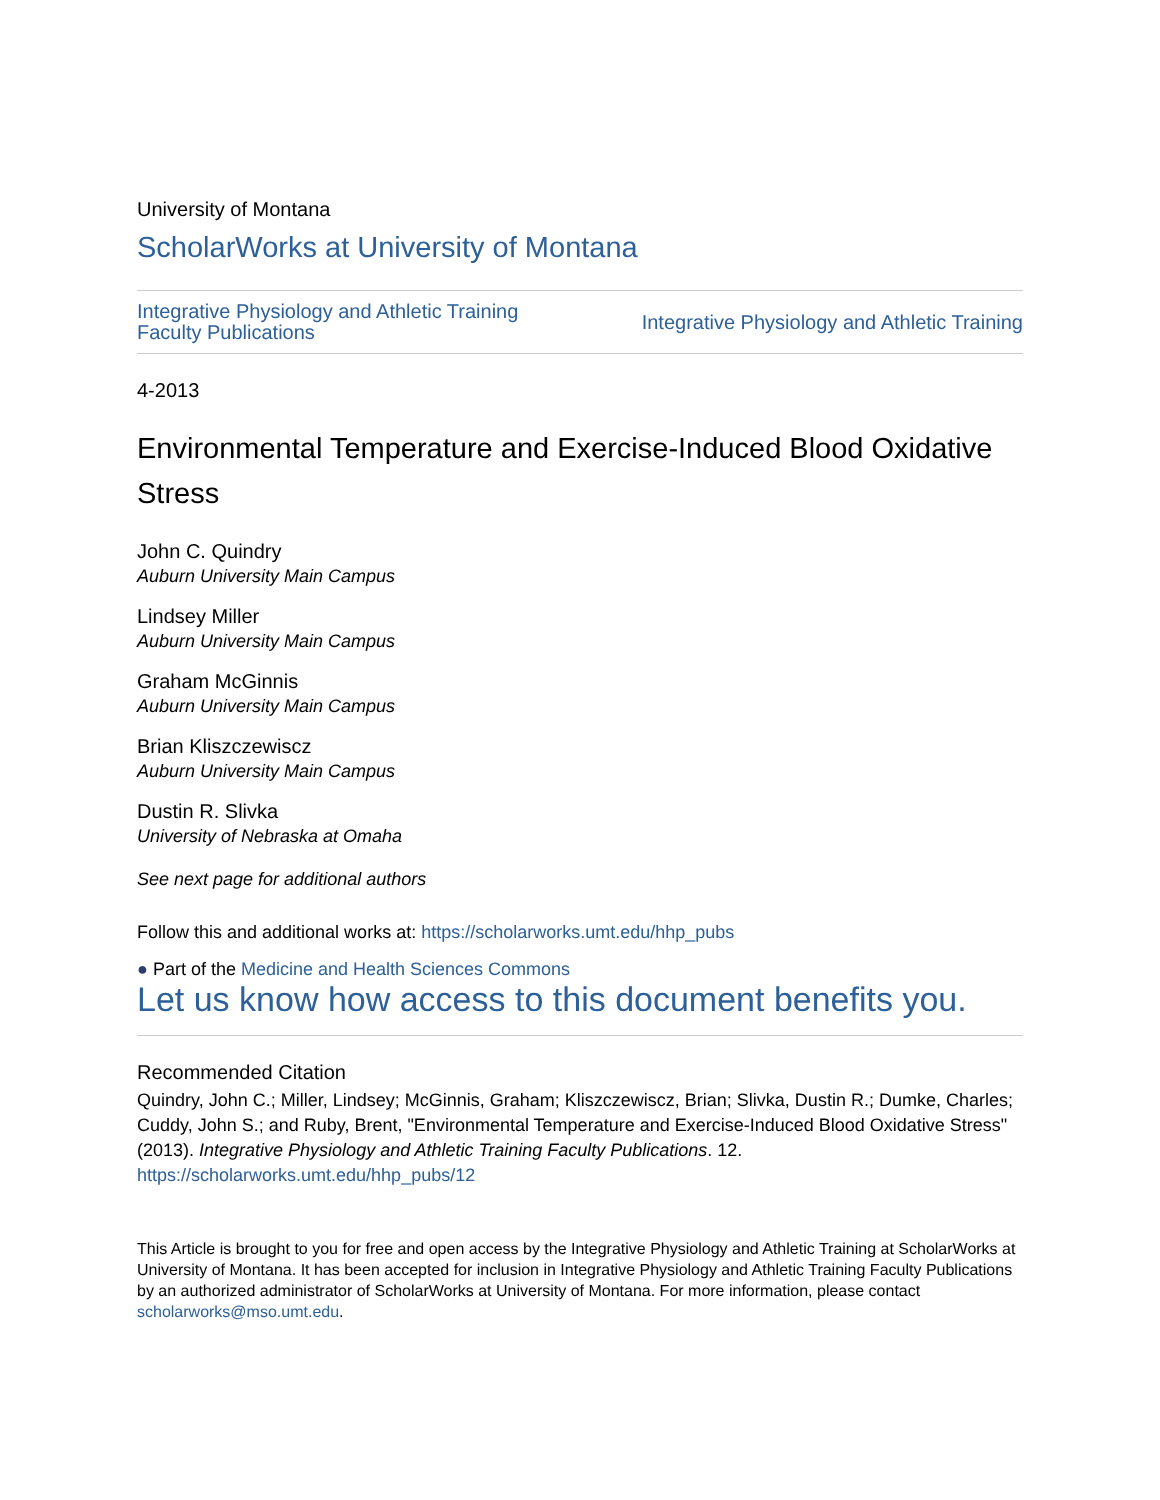University of Montana
ScholarWorks at University of Montana
Integrative Physiology and Athletic Training
Faculty Publications Integrative Physiology and Athletic Training
4-2013
Environmental Temperature and Exercise-Induced Blood Oxidative Stress
John C. Quindry
Auburn University Main Campus
Lindsey Miller
Auburn University Main Campus
Graham McGinnis
Auburn University Main Campus
Brian Kliszczewiscz
Auburn University Main Campus
Dustin R. Slivka
University of Nebraska at Omaha
See next page for additional authors
Follow this and additional works at: https://scholarworks.umt.edu/hhp_pubs
● Part of the Medicine and Health Sciences Commons
Let us know how access to this document benefits you.
Recommended Citation
Quindry, John C.; Miller, Lindsey; McGinnis, Graham; Kliszczewiscz, Brian; Slivka, Dustin R.; Dumke, Charles; Cuddy, John S.; and Ruby, Brent, "Environmental Temperature and Exercise-Induced Blood Oxidative Stress" (2013). Integrative Physiology and Athletic Training Faculty Publications. 12.
https://scholarworks.umt.edu/hhp_pubs/12
This Article is brought to you for free and open access by the Integrative Physiology and Athletic Training at ScholarWorks at University of Montana. It has been accepted for inclusion in Integrative Physiology and Athletic Training Faculty Publications by an authorized administrator of ScholarWorks at University of Montana. For more information, please contact scholarworks@mso.umt.edu.